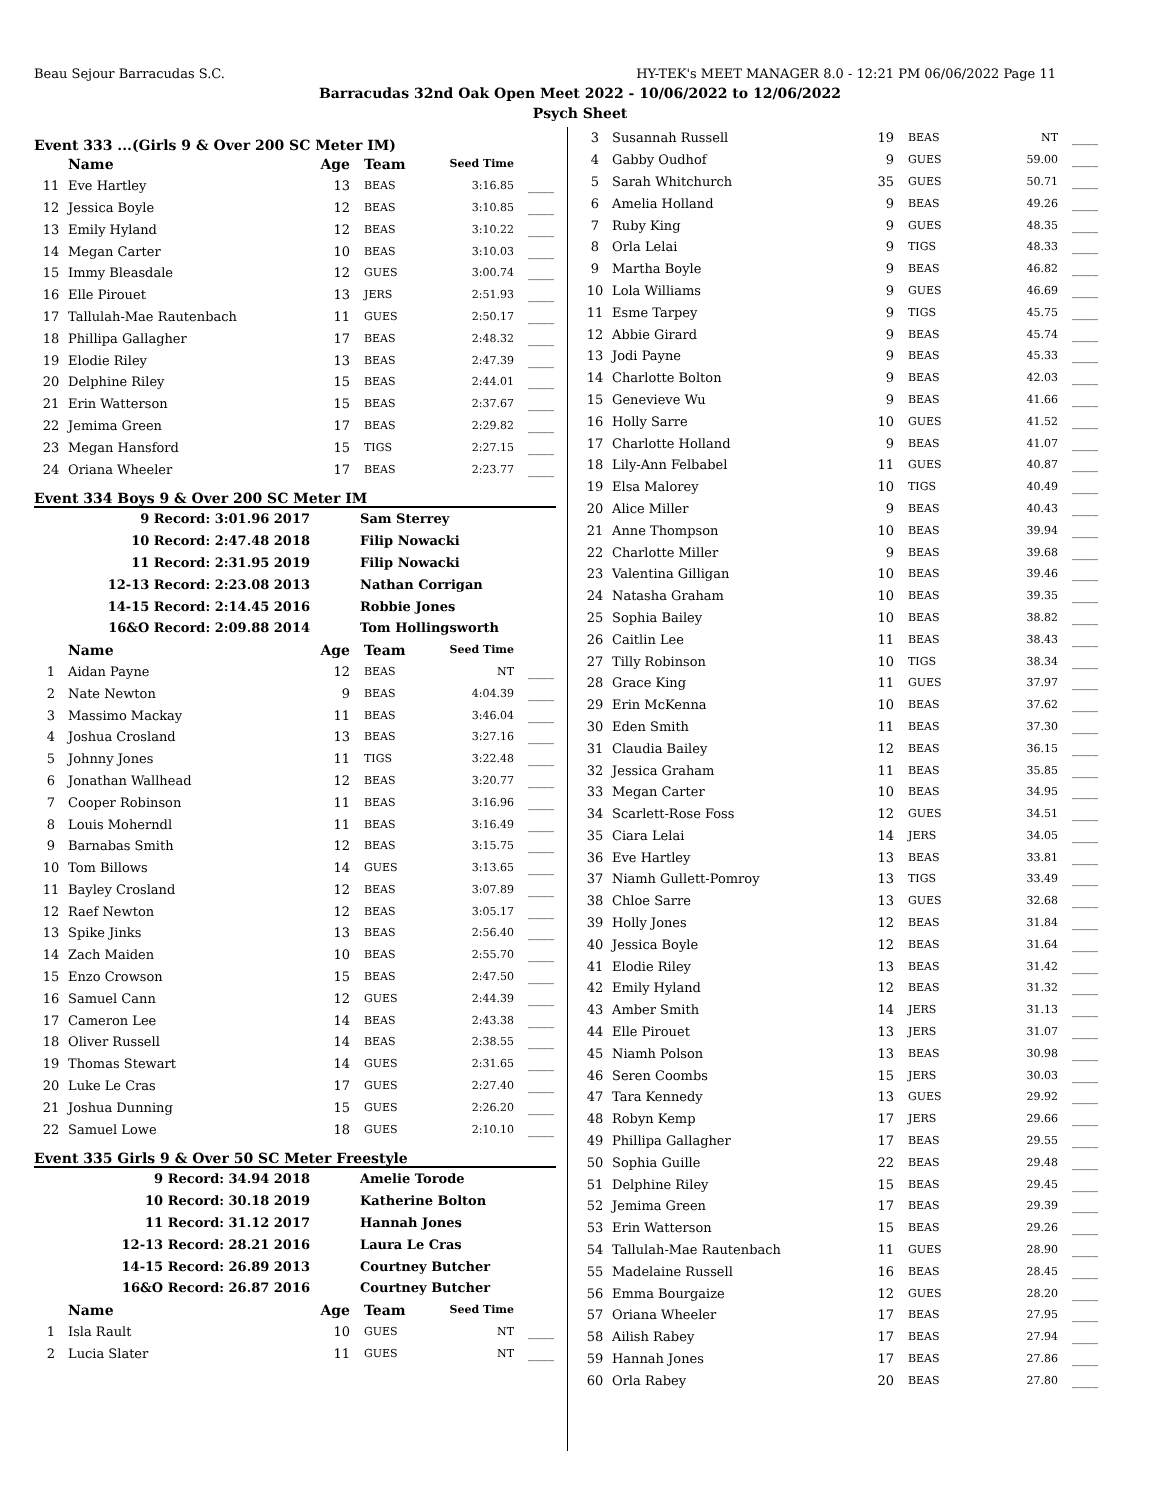Beau Sejour Barracudas S.C. HY-TEK's MEET MANAGER 8.0 - 12:21 PM 06/06/2022 Page 11
Barracudas 32nd Oak Open Meet 2022 - 10/06/2022 to 12/06/2022
Psych Sheet
Event 333 ...(Girls 9 & Over 200 SC Meter IM)
| | Name | Age | Team | Seed Time | |
| --- | --- | --- | --- | --- | --- |
| 11 | Eve Hartley | 13 | BEAS | 3:16.85 | ____ |
| 12 | Jessica Boyle | 12 | BEAS | 3:10.85 | ____ |
| 13 | Emily Hyland | 12 | BEAS | 3:10.22 | ____ |
| 14 | Megan Carter | 10 | BEAS | 3:10.03 | ____ |
| 15 | Immy Bleasdale | 12 | GUES | 3:00.74 | ____ |
| 16 | Elle Pirouet | 13 | JERS | 2:51.93 | ____ |
| 17 | Tallulah-Mae Rautenbach | 11 | GUES | 2:50.17 | ____ |
| 18 | Phillipa Gallagher | 17 | BEAS | 2:48.32 | ____ |
| 19 | Elodie Riley | 13 | BEAS | 2:47.39 | ____ |
| 20 | Delphine Riley | 15 | BEAS | 2:44.01 | ____ |
| 21 | Erin Watterson | 15 | BEAS | 2:37.67 | ____ |
| 22 | Jemima Green | 17 | BEAS | 2:29.82 | ____ |
| 23 | Megan Hansford | 15 | TIGS | 2:27.15 | ____ |
| 24 | Oriana Wheeler | 17 | BEAS | 2:23.77 | ____ |
Event 334 Boys 9 & Over 200 SC Meter IM
| 9 Record: 3:01.96 2017 | | Sam Sterrey | | | |
| 10 Record: 2:47.48 2018 | | Filip Nowacki | | | |
| 11 Record: 2:31.95 2019 | | Filip Nowacki | | | |
| 12-13 Record: 2:23.08 2013 | | Nathan Corrigan | | | |
| 14-15 Record: 2:14.45 2016 | | Robbie Jones | | | |
| 16&O Record: 2:09.88 2014 | | Tom Hollingsworth | | | |
| | Name | Age | Team | Seed Time | |
| 1 | Aidan Payne | 12 | BEAS | NT | ____ |
| 2 | Nate Newton | 9 | BEAS | 4:04.39 | ____ |
| 3 | Massimo Mackay | 11 | BEAS | 3:46.04 | ____ |
| 4 | Joshua Crosland | 13 | BEAS | 3:27.16 | ____ |
| 5 | Johnny Jones | 11 | TIGS | 3:22.48 | ____ |
| 6 | Jonathan Wallhead | 12 | BEAS | 3:20.77 | ____ |
| 7 | Cooper Robinson | 11 | BEAS | 3:16.96 | ____ |
| 8 | Louis Moherndl | 11 | BEAS | 3:16.49 | ____ |
| 9 | Barnabas Smith | 12 | BEAS | 3:15.75 | ____ |
| 10 | Tom Billows | 14 | GUES | 3:13.65 | ____ |
| 11 | Bayley Crosland | 12 | BEAS | 3:07.89 | ____ |
| 12 | Raef Newton | 12 | BEAS | 3:05.17 | ____ |
| 13 | Spike Jinks | 13 | BEAS | 2:56.40 | ____ |
| 14 | Zach Maiden | 10 | BEAS | 2:55.70 | ____ |
| 15 | Enzo Crowson | 15 | BEAS | 2:47.50 | ____ |
| 16 | Samuel Cann | 12 | GUES | 2:44.39 | ____ |
| 17 | Cameron Lee | 14 | BEAS | 2:43.38 | ____ |
| 18 | Oliver Russell | 14 | BEAS | 2:38.55 | ____ |
| 19 | Thomas Stewart | 14 | GUES | 2:31.65 | ____ |
| 20 | Luke Le Cras | 17 | GUES | 2:27.40 | ____ |
| 21 | Joshua Dunning | 15 | GUES | 2:26.20 | ____ |
| 22 | Samuel Lowe | 18 | GUES | 2:10.10 | ____ |
Event 335 Girls 9 & Over 50 SC Meter Freestyle
| 9 Record: 34.94 2018 | | Amelie Torode | | | |
| 10 Record: 30.18 2019 | | Katherine Bolton | | | |
| 11 Record: 31.12 2017 | | Hannah Jones | | | |
| 12-13 Record: 28.21 2016 | | Laura Le Cras | | | |
| 14-15 Record: 26.89 2013 | | Courtney Butcher | | | |
| 16&O Record: 26.87 2016 | | Courtney Butcher | | | |
| | Name | Age | Team | Seed Time | |
| 1 | Isla Rault | 10 | GUES | NT | ____ |
| 2 | Lucia Slater | 11 | GUES | NT | ____ |
| 3 | Susannah Russell | 19 | BEAS | NT | ____ |
| 4 | Gabby Oudhof | 9 | GUES | 59.00 | ____ |
| 5 | Sarah Whitchurch | 35 | GUES | 50.71 | ____ |
| 6 | Amelia Holland | 9 | BEAS | 49.26 | ____ |
| 7 | Ruby King | 9 | GUES | 48.35 | ____ |
| 8 | Orla Lelai | 9 | TIGS | 48.33 | ____ |
| 9 | Martha Boyle | 9 | BEAS | 46.82 | ____ |
| 10 | Lola Williams | 9 | GUES | 46.69 | ____ |
| 11 | Esme Tarpey | 9 | TIGS | 45.75 | ____ |
| 12 | Abbie Girard | 9 | BEAS | 45.74 | ____ |
| 13 | Jodi Payne | 9 | BEAS | 45.33 | ____ |
| 14 | Charlotte Bolton | 9 | BEAS | 42.03 | ____ |
| 15 | Genevieve Wu | 9 | BEAS | 41.66 | ____ |
| 16 | Holly Sarre | 10 | GUES | 41.52 | ____ |
| 17 | Charlotte Holland | 9 | BEAS | 41.07 | ____ |
| 18 | Lily-Ann Felbabel | 11 | GUES | 40.87 | ____ |
| 19 | Elsa Malorey | 10 | TIGS | 40.49 | ____ |
| 20 | Alice Miller | 9 | BEAS | 40.43 | ____ |
| 21 | Anne Thompson | 10 | BEAS | 39.94 | ____ |
| 22 | Charlotte Miller | 9 | BEAS | 39.68 | ____ |
| 23 | Valentina Gilligan | 10 | BEAS | 39.46 | ____ |
| 24 | Natasha Graham | 10 | BEAS | 39.35 | ____ |
| 25 | Sophia Bailey | 10 | BEAS | 38.82 | ____ |
| 26 | Caitlin Lee | 11 | BEAS | 38.43 | ____ |
| 27 | Tilly Robinson | 10 | TIGS | 38.34 | ____ |
| 28 | Grace King | 11 | GUES | 37.97 | ____ |
| 29 | Erin McKenna | 10 | BEAS | 37.62 | ____ |
| 30 | Eden Smith | 11 | BEAS | 37.30 | ____ |
| 31 | Claudia Bailey | 12 | BEAS | 36.15 | ____ |
| 32 | Jessica Graham | 11 | BEAS | 35.85 | ____ |
| 33 | Megan Carter | 10 | BEAS | 34.95 | ____ |
| 34 | Scarlett-Rose Foss | 12 | GUES | 34.51 | ____ |
| 35 | Ciara Lelai | 14 | JERS | 34.05 | ____ |
| 36 | Eve Hartley | 13 | BEAS | 33.81 | ____ |
| 37 | Niamh Gullett-Pomroy | 13 | TIGS | 33.49 | ____ |
| 38 | Chloe Sarre | 13 | GUES | 32.68 | ____ |
| 39 | Holly Jones | 12 | BEAS | 31.84 | ____ |
| 40 | Jessica Boyle | 12 | BEAS | 31.64 | ____ |
| 41 | Elodie Riley | 13 | BEAS | 31.42 | ____ |
| 42 | Emily Hyland | 12 | BEAS | 31.32 | ____ |
| 43 | Amber Smith | 14 | JERS | 31.13 | ____ |
| 44 | Elle Pirouet | 13 | JERS | 31.07 | ____ |
| 45 | Niamh Polson | 13 | BEAS | 30.98 | ____ |
| 46 | Seren Coombs | 15 | JERS | 30.03 | ____ |
| 47 | Tara Kennedy | 13 | GUES | 29.92 | ____ |
| 48 | Robyn Kemp | 17 | JERS | 29.66 | ____ |
| 49 | Phillipa Gallagher | 17 | BEAS | 29.55 | ____ |
| 50 | Sophia Guille | 22 | BEAS | 29.48 | ____ |
| 51 | Delphine Riley | 15 | BEAS | 29.45 | ____ |
| 52 | Jemima Green | 17 | BEAS | 29.39 | ____ |
| 53 | Erin Watterson | 15 | BEAS | 29.26 | ____ |
| 54 | Tallulah-Mae Rautenbach | 11 | GUES | 28.90 | ____ |
| 55 | Madelaine Russell | 16 | BEAS | 28.45 | ____ |
| 56 | Emma Bourgaize | 12 | GUES | 28.20 | ____ |
| 57 | Oriana Wheeler | 17 | BEAS | 27.95 | ____ |
| 58 | Ailish Rabey | 17 | BEAS | 27.94 | ____ |
| 59 | Hannah Jones | 17 | BEAS | 27.86 | ____ |
| 60 | Orla Rabey | 20 | BEAS | 27.80 | ____ |